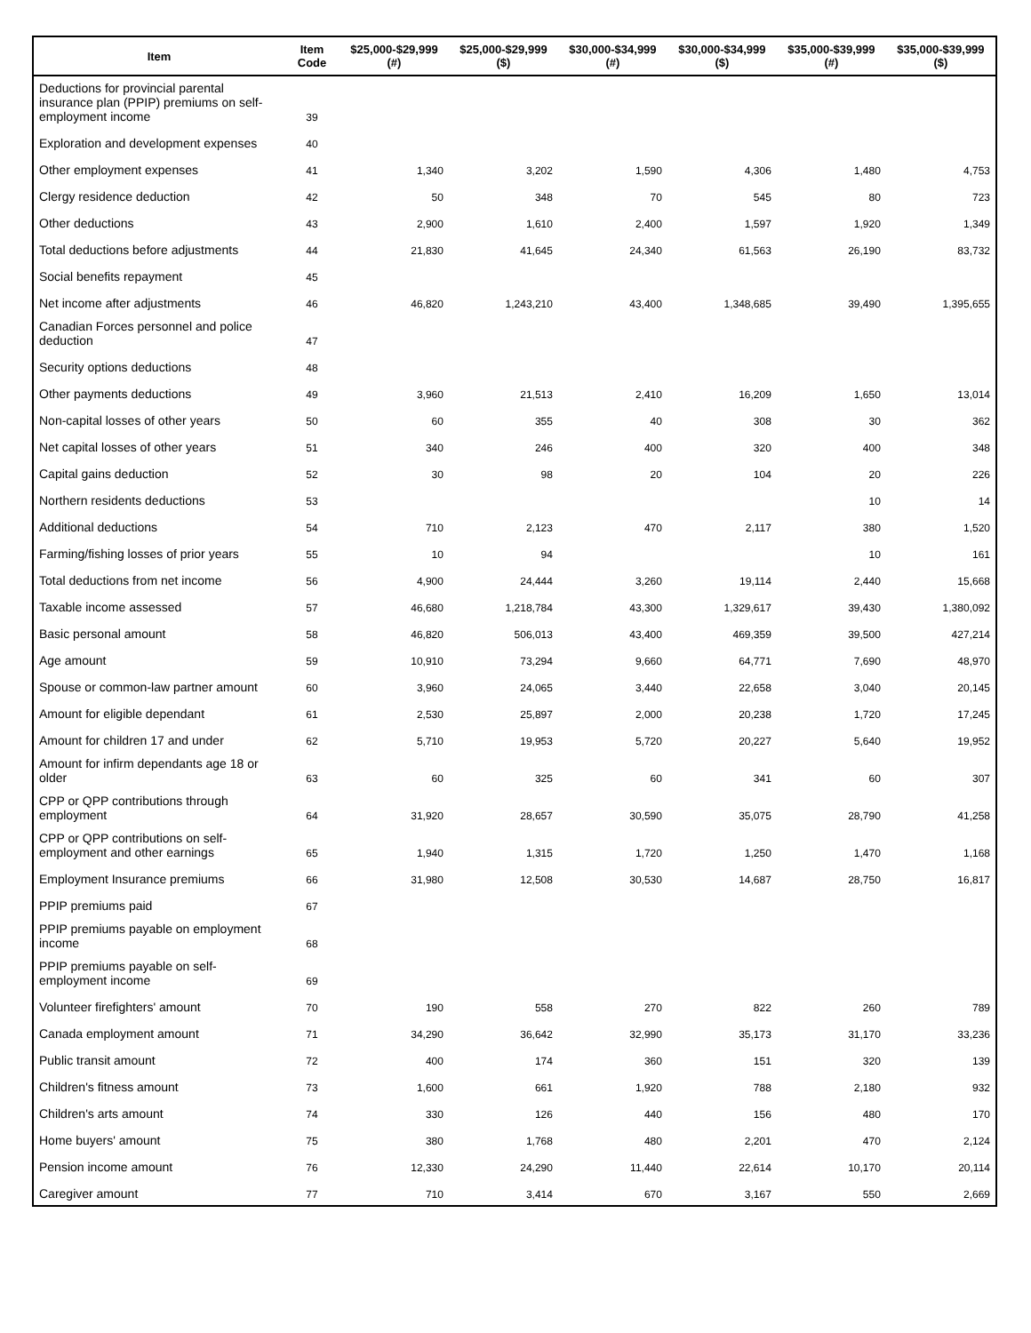| Item | Item Code | $25,000-$29,999 (#) | $25,000-$29,999 ($) | $30,000-$34,999 (#) | $30,000-$34,999 ($) | $35,000-$39,999 (#) | $35,000-$39,999 ($) |
| --- | --- | --- | --- | --- | --- | --- | --- |
| Deductions for provincial parental insurance plan (PPIP) premiums on self-employment income | 39 | | | | | | |
| Exploration and development expenses | 40 | | | | | | |
| Other employment expenses | 41 | 1,340 | 3,202 | 1,590 | 4,306 | 1,480 | 4,753 |
| Clergy residence deduction | 42 | 50 | 348 | 70 | 545 | 80 | 723 |
| Other deductions | 43 | 2,900 | 1,610 | 2,400 | 1,597 | 1,920 | 1,349 |
| Total deductions before adjustments | 44 | 21,830 | 41,645 | 24,340 | 61,563 | 26,190 | 83,732 |
| Social benefits repayment | 45 | | | | | | |
| Net income after adjustments | 46 | 46,820 | 1,243,210 | 43,400 | 1,348,685 | 39,490 | 1,395,655 |
| Canadian Forces personnel and police deduction | 47 | | | | | | |
| Security options deductions | 48 | | | | | | |
| Other payments deductions | 49 | 3,960 | 21,513 | 2,410 | 16,209 | 1,650 | 13,014 |
| Non-capital losses of other years | 50 | 60 | 355 | 40 | 308 | 30 | 362 |
| Net capital losses of other years | 51 | 340 | 246 | 400 | 320 | 400 | 348 |
| Capital gains deduction | 52 | 30 | 98 | 20 | 104 | 20 | 226 |
| Northern residents deductions | 53 | | | | | 10 | 14 |
| Additional deductions | 54 | 710 | 2,123 | 470 | 2,117 | 380 | 1,520 |
| Farming/fishing losses of prior years | 55 | 10 | 94 | | | 10 | 161 |
| Total deductions from net income | 56 | 4,900 | 24,444 | 3,260 | 19,114 | 2,440 | 15,668 |
| Taxable income assessed | 57 | 46,680 | 1,218,784 | 43,300 | 1,329,617 | 39,430 | 1,380,092 |
| Basic personal amount | 58 | 46,820 | 506,013 | 43,400 | 469,359 | 39,500 | 427,214 |
| Age amount | 59 | 10,910 | 73,294 | 9,660 | 64,771 | 7,690 | 48,970 |
| Spouse or common-law partner amount | 60 | 3,960 | 24,065 | 3,440 | 22,658 | 3,040 | 20,145 |
| Amount for eligible dependant | 61 | 2,530 | 25,897 | 2,000 | 20,238 | 1,720 | 17,245 |
| Amount for children 17 and under | 62 | 5,710 | 19,953 | 5,720 | 20,227 | 5,640 | 19,952 |
| Amount for infirm dependants age 18 or older | 63 | 60 | 325 | 60 | 341 | 60 | 307 |
| CPP or QPP contributions through employment | 64 | 31,920 | 28,657 | 30,590 | 35,075 | 28,790 | 41,258 |
| CPP or QPP contributions on self-employment and other earnings | 65 | 1,940 | 1,315 | 1,720 | 1,250 | 1,470 | 1,168 |
| Employment Insurance premiums | 66 | 31,980 | 12,508 | 30,530 | 14,687 | 28,750 | 16,817 |
| PPIP premiums paid | 67 | | | | | | |
| PPIP premiums payable on employment income | 68 | | | | | | |
| PPIP premiums payable on self-employment income | 69 | | | | | | |
| Volunteer firefighters' amount | 70 | 190 | 558 | 270 | 822 | 260 | 789 |
| Canada employment amount | 71 | 34,290 | 36,642 | 32,990 | 35,173 | 31,170 | 33,236 |
| Public transit amount | 72 | 400 | 174 | 360 | 151 | 320 | 139 |
| Children's fitness amount | 73 | 1,600 | 661 | 1,920 | 788 | 2,180 | 932 |
| Children's arts amount | 74 | 330 | 126 | 440 | 156 | 480 | 170 |
| Home buyers' amount | 75 | 380 | 1,768 | 480 | 2,201 | 470 | 2,124 |
| Pension income amount | 76 | 12,330 | 24,290 | 11,440 | 22,614 | 10,170 | 20,114 |
| Caregiver amount | 77 | 710 | 3,414 | 670 | 3,167 | 550 | 2,669 |